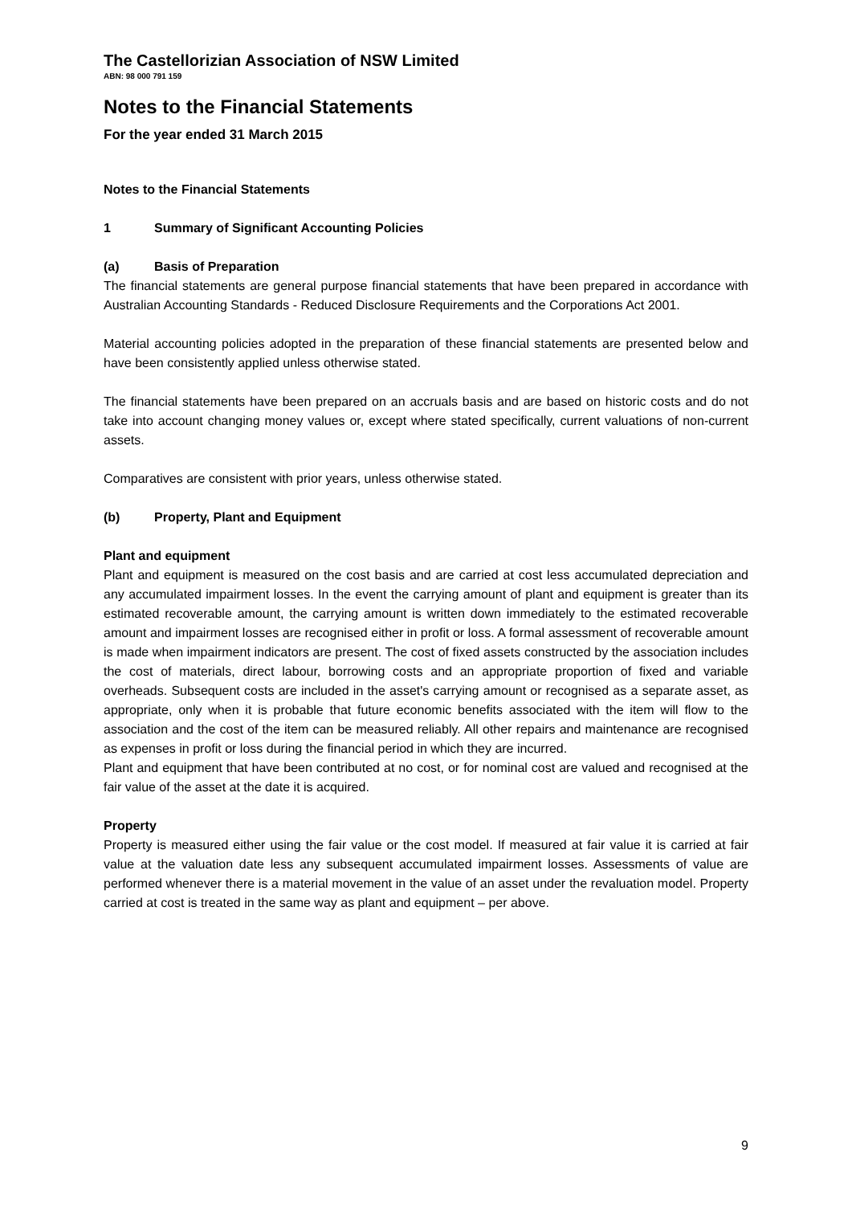The Castellorizian Association of NSW Limited
ABN: 98 000 791 159
Notes to the Financial Statements
For the year ended 31 March 2015
Notes to the Financial Statements
1 Summary of Significant Accounting Policies
(a) Basis of Preparation
The financial statements are general purpose financial statements that have been prepared in accordance with Australian Accounting Standards - Reduced Disclosure Requirements and the Corporations Act 2001.
Material accounting policies adopted in the preparation of these financial statements are presented below and have been consistently applied unless otherwise stated.
The financial statements have been prepared on an accruals basis and are based on historic costs and do not take into account changing money values or, except where stated specifically, current valuations of non-current assets.
Comparatives are consistent with prior years, unless otherwise stated.
(b) Property, Plant and Equipment
Plant and equipment
Plant and equipment is measured on the cost basis and are carried at cost less accumulated depreciation and any accumulated impairment losses. In the event the carrying amount of plant and equipment is greater than its estimated recoverable amount, the carrying amount is written down immediately to the estimated recoverable amount and impairment losses are recognised either in profit or loss. A formal assessment of recoverable amount is made when impairment indicators are present. The cost of fixed assets constructed by the association includes the cost of materials, direct labour, borrowing costs and an appropriate proportion of fixed and variable overheads. Subsequent costs are included in the asset's carrying amount or recognised as a separate asset, as appropriate, only when it is probable that future economic benefits associated with the item will flow to the association and the cost of the item can be measured reliably. All other repairs and maintenance are recognised as expenses in profit or loss during the financial period in which they are incurred.
Plant and equipment that have been contributed at no cost, or for nominal cost are valued and recognised at the fair value of the asset at the date it is acquired.
Property
Property is measured either using the fair value or the cost model. If measured at fair value it is carried at fair value at the valuation date less any subsequent accumulated impairment losses. Assessments of value are performed whenever there is a material movement in the value of an asset under the revaluation model. Property carried at cost is treated in the same way as plant and equipment – per above.
9